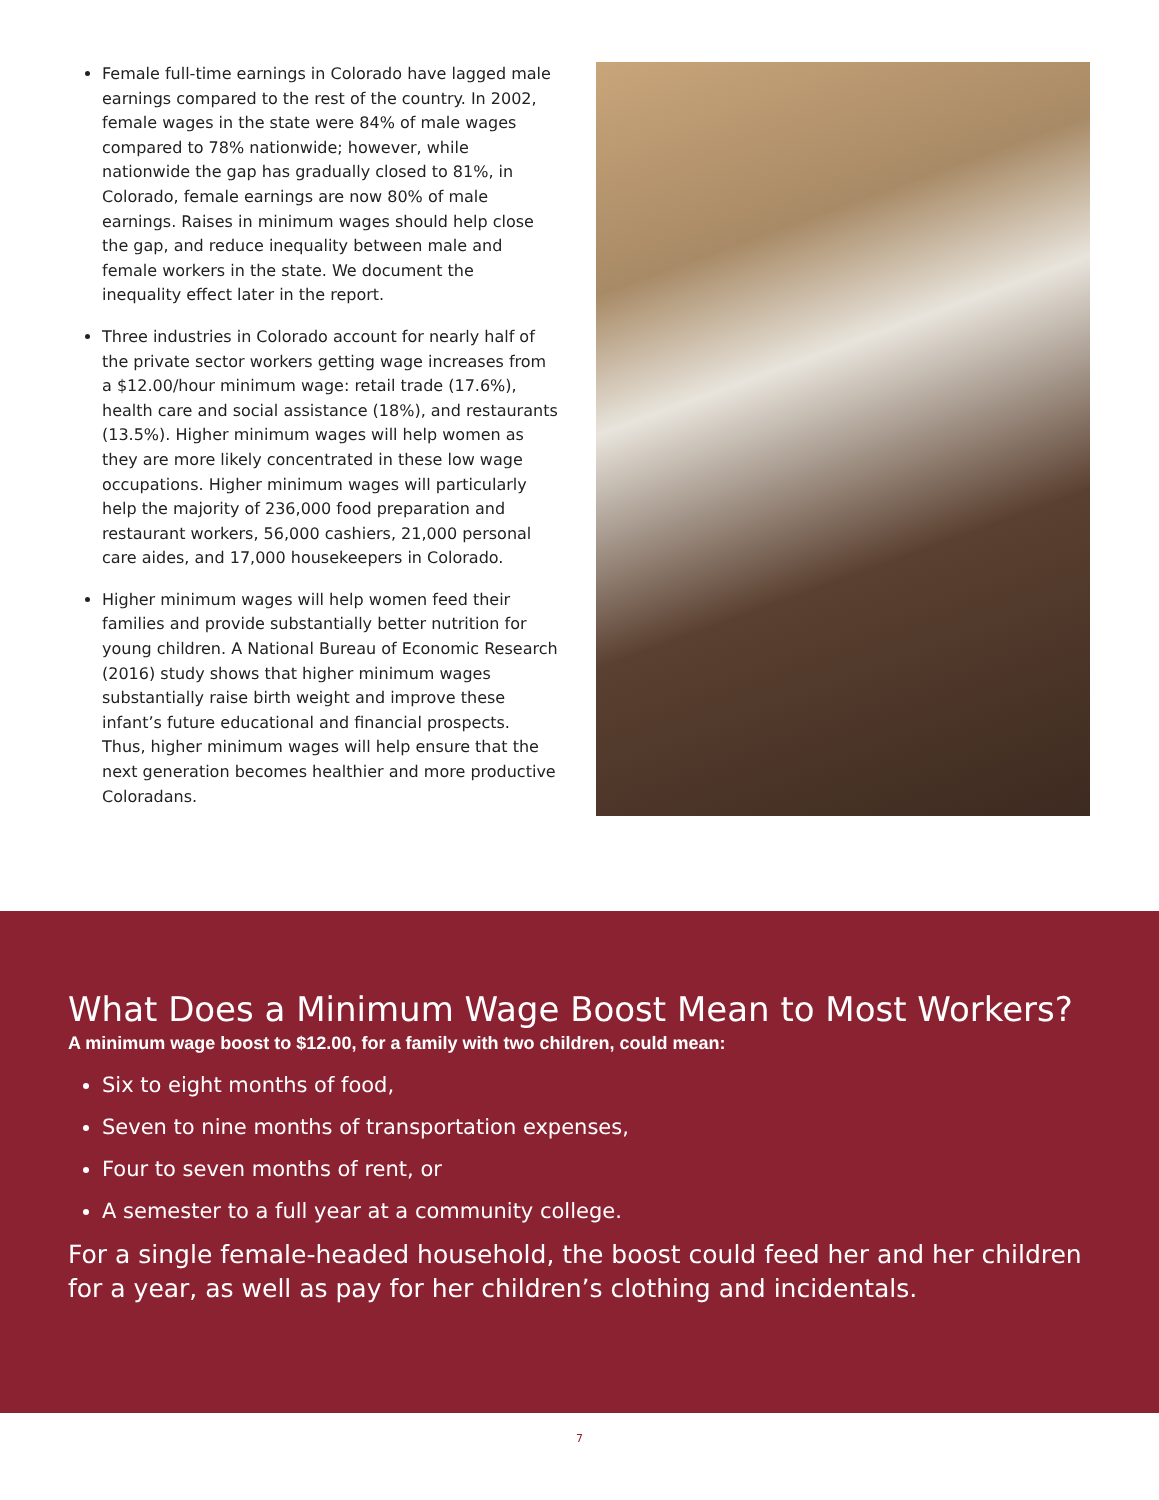Female full-time earnings in Colorado have lagged male earnings compared to the rest of the country. In 2002, female wages in the state were 84% of male wages compared to 78% nationwide; however, while nationwide the gap has gradually closed to 81%, in Colorado, female earnings are now 80% of male earnings. Raises in minimum wages should help close the gap, and reduce inequality between male and female workers in the state. We document the inequality effect later in the report.
Three industries in Colorado account for nearly half of the private sector workers getting wage increases from a $12.00/hour minimum wage: retail trade (17.6%), health care and social assistance (18%), and restaurants (13.5%). Higher minimum wages will help women as they are more likely concentrated in these low wage occupations. Higher minimum wages will particularly help the majority of 236,000 food preparation and restaurant workers, 56,000 cashiers, 21,000 personal care aides, and 17,000 housekeepers in Colorado.
Higher minimum wages will help women feed their families and provide substantially better nutrition for young children. A National Bureau of Economic Research (2016) study shows that higher minimum wages substantially raise birth weight and improve these infant’s future educational and financial prospects. Thus, higher minimum wages will help ensure that the next generation becomes healthier and more productive Coloradans.
What Does a Minimum Wage Boost Mean to Most Workers?
A minimum wage boost to $12.00, for a family with two children, could mean:
Six to eight months of food,
Seven to nine months of transportation expenses,
Four to seven months of rent, or
A semester to a full year at a community college.
For a single female-headed household, the boost could feed her and her children for a year, as well as pay for her children’s clothing and incidentals.
7